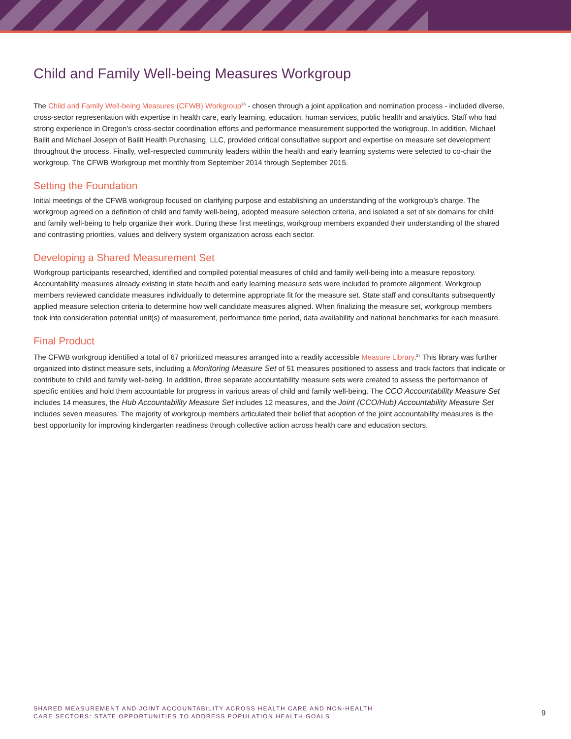Child and Family Well-being Measures Workgroup
The Child and Family Well-being Measures (CFWB) Workgroup<sup>26</sup> - chosen through a joint application and nomination process - included diverse, cross-sector representation with expertise in health care, early learning, education, human services, public health and analytics. Staff who had strong experience in Oregon’s cross-sector coordination efforts and performance measurement supported the workgroup. In addition, Michael Bailit and Michael Joseph of Bailit Health Purchasing, LLC, provided critical consultative support and expertise on measure set development throughout the process. Finally, well-respected community leaders within the health and early learning systems were selected to co-chair the workgroup. The CFWB Workgroup met monthly from September 2014 through September 2015.
Setting the Foundation
Initial meetings of the CFWB workgroup focused on clarifying purpose and establishing an understanding of the workgroup’s charge. The workgroup agreed on a definition of child and family well-being, adopted measure selection criteria, and isolated a set of six domains for child and family well-being to help organize their work. During these first meetings, workgroup members expanded their understanding of the shared and contrasting priorities, values and delivery system organization across each sector.
Developing a Shared Measurement Set
Workgroup participants researched, identified and compiled potential measures of child and family well-being into a measure repository. Accountability measures already existing in state health and early learning measure sets were included to promote alignment. Workgroup members reviewed candidate measures individually to determine appropriate fit for the measure set. State staff and consultants subsequently applied measure selection criteria to determine how well candidate measures aligned. When finalizing the measure set, workgroup members took into consideration potential unit(s) of measurement, performance time period, data availability and national benchmarks for each measure.
Final Product
The CFWB workgroup identified a total of 67 prioritized measures arranged into a readily accessible Measure Library.<sup>27</sup> This library was further organized into distinct measure sets, including a Monitoring Measure Set of 51 measures positioned to assess and track factors that indicate or contribute to child and family well-being. In addition, three separate accountability measure sets were created to assess the performance of specific entities and hold them accountable for progress in various areas of child and family well-being. The CCO Accountability Measure Set includes 14 measures, the Hub Accountability Measure Set includes 12 measures, and the Joint (CCO/Hub) Accountability Measure Set includes seven measures. The majority of workgroup members articulated their belief that adoption of the joint accountability measures is the best opportunity for improving kindergarten readiness through collective action across health care and education sectors.
SHARED MEASUREMENT AND JOINT ACCOUNTABILITY ACROSS HEALTH CARE AND NON-HEALTH
CARE SECTORS: STATE OPPORTUNITIES TO ADDRESS POPULATION HEALTH GOALS
9